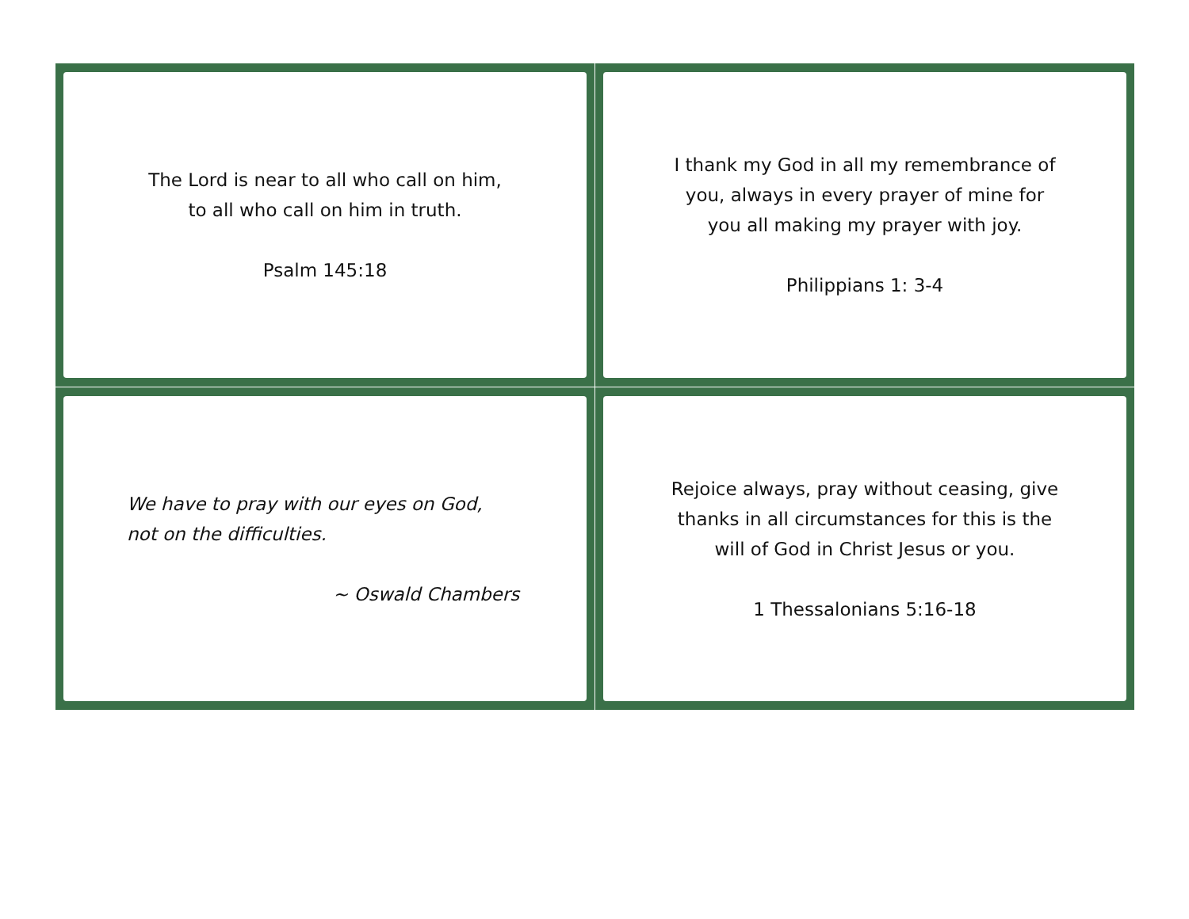The Lord is near to all who call on him,
to all who call on him in truth.
Psalm 145:18
I thank my God in all my remembrance of
you, always in every prayer of mine for
you all making my prayer with joy.
Philippians 1: 3-4
We have to pray with our eyes on God,
not on the difficulties.
~ Oswald Chambers
Rejoice always, pray without ceasing, give
thanks in all circumstances for this is the
will of God in Christ Jesus or you.
1 Thessalonians 5:16-18